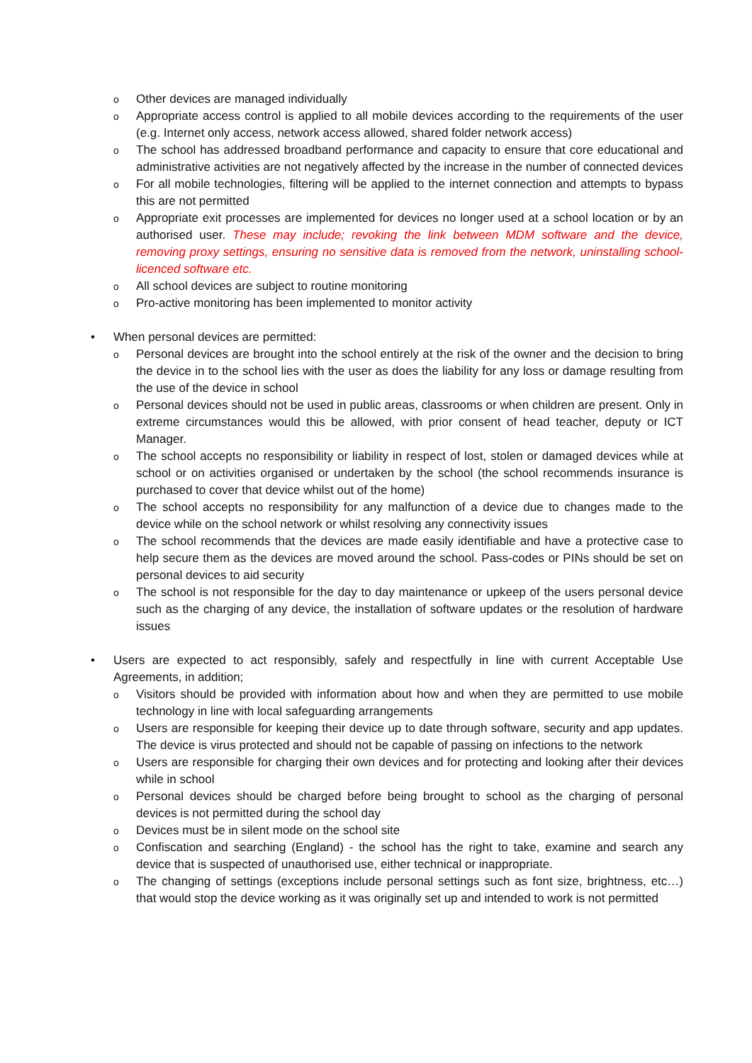o Other devices are managed individually
o Appropriate access control is applied to all mobile devices according to the requirements of the user (e.g. Internet only access, network access allowed, shared folder network access)
o The school has addressed broadband performance and capacity to ensure that core educational and administrative activities are not negatively affected by the increase in the number of connected devices
o For all mobile technologies, filtering will be applied to the internet connection and attempts to bypass this are not permitted
o Appropriate exit processes are implemented for devices no longer used at a school location or by an authorised user. These may include; revoking the link between MDM software and the device, removing proxy settings, ensuring no sensitive data is removed from the network, uninstalling school-licenced software etc.
o All school devices are subject to routine monitoring
o Pro-active monitoring has been implemented to monitor activity
• When personal devices are permitted:
o Personal devices are brought into the school entirely at the risk of the owner and the decision to bring the device in to the school lies with the user as does the liability for any loss or damage resulting from the use of the device in school
o Personal devices should not be used in public areas, classrooms or when children are present. Only in extreme circumstances would this be allowed, with prior consent of head teacher, deputy or ICT Manager.
o The school accepts no responsibility or liability in respect of lost, stolen or damaged devices while at school or on activities organised or undertaken by the school (the school recommends insurance is purchased to cover that device whilst out of the home)
o The school accepts no responsibility for any malfunction of a device due to changes made to the device while on the school network or whilst resolving any connectivity issues
o The school recommends that the devices are made easily identifiable and have a protective case to help secure them as the devices are moved around the school. Pass-codes or PINs should be set on personal devices to aid security
o The school is not responsible for the day to day maintenance or upkeep of the users personal device such as the charging of any device, the installation of software updates or the resolution of hardware issues
• Users are expected to act responsibly, safely and respectfully in line with current Acceptable Use Agreements, in addition;
o Visitors should be provided with information about how and when they are permitted to use mobile technology in line with local safeguarding arrangements
o Users are responsible for keeping their device up to date through software, security and app updates. The device is virus protected and should not be capable of passing on infections to the network
o Users are responsible for charging their own devices and for protecting and looking after their devices while in school
o Personal devices should be charged before being brought to school as the charging of personal devices is not permitted during the school day
o Devices must be in silent mode on the school site
o Confiscation and searching (England) - the school has the right to take, examine and search any device that is suspected of unauthorised use, either technical or inappropriate.
o The changing of settings (exceptions include personal settings such as font size, brightness, etc…) that would stop the device working as it was originally set up and intended to work is not permitted